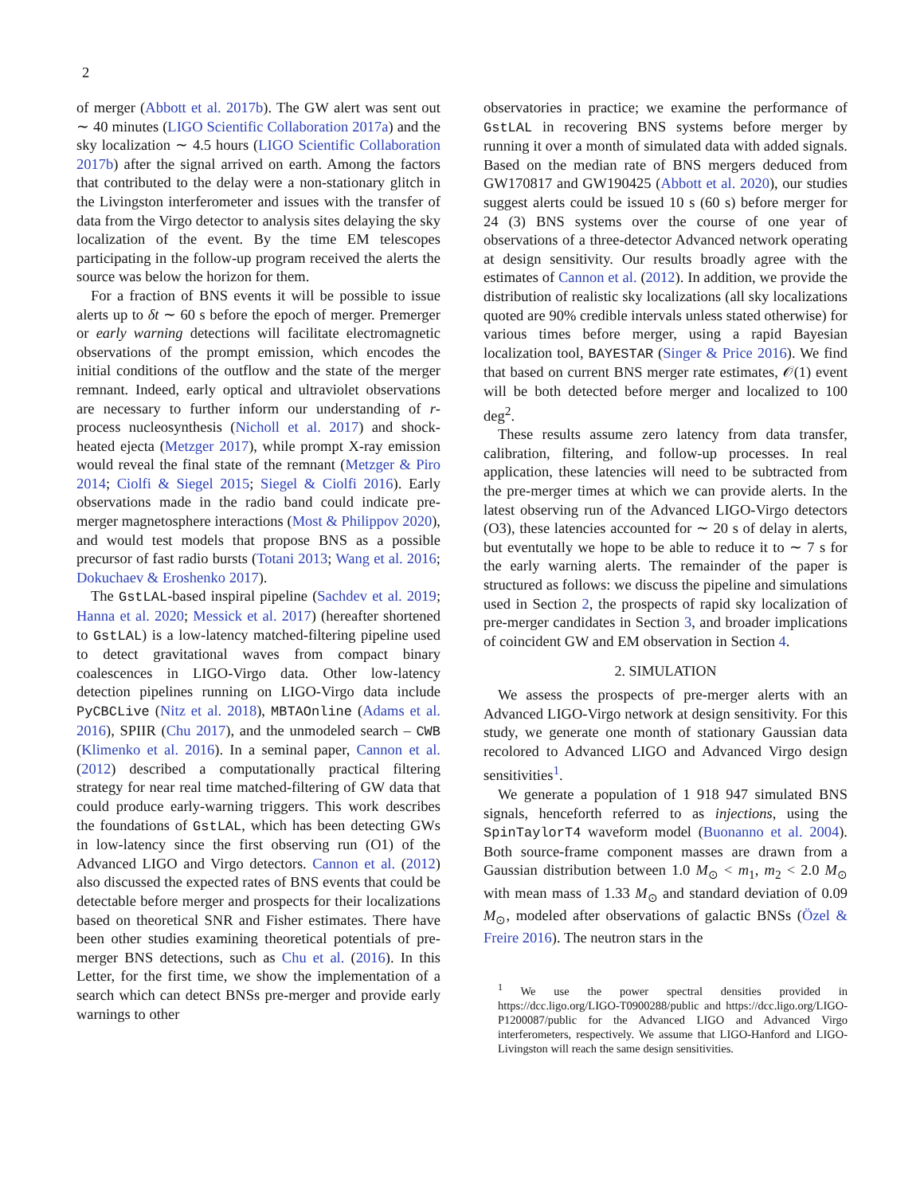2
of merger (Abbott et al. 2017b). The GW alert was sent out ∼ 40 minutes (LIGO Scientific Collaboration 2017a) and the sky localization ∼ 4.5 hours (LIGO Scientific Collaboration 2017b) after the signal arrived on earth. Among the factors that contributed to the delay were a non-stationary glitch in the Livingston interferometer and issues with the transfer of data from the Virgo detector to analysis sites delaying the sky localization of the event. By the time EM telescopes participating in the follow-up program received the alerts the source was below the horizon for them.
For a fraction of BNS events it will be possible to issue alerts up to δt ∼ 60 s before the epoch of merger. Premerger or early warning detections will facilitate electromagnetic observations of the prompt emission, which encodes the initial conditions of the outflow and the state of the merger remnant. Indeed, early optical and ultraviolet observations are necessary to further inform our understanding of r-process nucleosynthesis (Nicholl et al. 2017) and shock-heated ejecta (Metzger 2017), while prompt X-ray emission would reveal the final state of the remnant (Metzger & Piro 2014; Ciolfi & Siegel 2015; Siegel & Ciolfi 2016). Early observations made in the radio band could indicate pre-merger magnetosphere interactions (Most & Philippov 2020), and would test models that propose BNS as a possible precursor of fast radio bursts (Totani 2013; Wang et al. 2016; Dokuchaev & Eroshenko 2017).
The GstLAL-based inspiral pipeline (Sachdev et al. 2019; Hanna et al. 2020; Messick et al. 2017) (hereafter shortened to GstLAL) is a low-latency matched-filtering pipeline used to detect gravitational waves from compact binary coalescences in LIGO-Virgo data. Other low-latency detection pipelines running on LIGO-Virgo data include PyCBCLive (Nitz et al. 2018), MBTAOnline (Adams et al. 2016), SPIIR (Chu 2017), and the unmodeled search – CWB (Klimenko et al. 2016). In a seminal paper, Cannon et al. (2012) described a computationally practical filtering strategy for near real time matched-filtering of GW data that could produce early-warning triggers. This work describes the foundations of GstLAL, which has been detecting GWs in low-latency since the first observing run (O1) of the Advanced LIGO and Virgo detectors. Cannon et al. (2012) also discussed the expected rates of BNS events that could be detectable before merger and prospects for their localizations based on theoretical SNR and Fisher estimates. There have been other studies examining theoretical potentials of pre-merger BNS detections, such as Chu et al. (2016). In this Letter, for the first time, we show the implementation of a search which can detect BNSs pre-merger and provide early warnings to other
observatories in practice; we examine the performance of GstLAL in recovering BNS systems before merger by running it over a month of simulated data with added signals. Based on the median rate of BNS mergers deduced from GW170817 and GW190425 (Abbott et al. 2020), our studies suggest alerts could be issued 10 s (60 s) before merger for 24 (3) BNS systems over the course of one year of observations of a three-detector Advanced network operating at design sensitivity. Our results broadly agree with the estimates of Cannon et al. (2012). In addition, we provide the distribution of realistic sky localizations (all sky localizations quoted are 90% credible intervals unless stated otherwise) for various times before merger, using a rapid Bayesian localization tool, BAYESTAR (Singer & Price 2016). We find that based on current BNS merger rate estimates, 𝒪(1) event will be both detected before merger and localized to 100 deg<sup>2</sup>.
These results assume zero latency from data transfer, calibration, filtering, and follow-up processes. In real application, these latencies will need to be subtracted from the pre-merger times at which we can provide alerts. In the latest observing run of the Advanced LIGO-Virgo detectors (O3), these latencies accounted for ∼ 20 s of delay in alerts, but eventutally we hope to be able to reduce it to ∼ 7 s for the early warning alerts. The remainder of the paper is structured as follows: we discuss the pipeline and simulations used in Section 2, the prospects of rapid sky localization of pre-merger candidates in Section 3, and broader implications of coincident GW and EM observation in Section 4.
2. SIMULATION
We assess the prospects of pre-merger alerts with an Advanced LIGO-Virgo network at design sensitivity. For this study, we generate one month of stationary Gaussian data recolored to Advanced LIGO and Advanced Virgo design sensitivities<sup>1</sup>.
We generate a population of 1 918 947 simulated BNS signals, henceforth referred to as injections, using the SpinTaylorT4 waveform model (Buonanno et al. 2004). Both source-frame component masses are drawn from a Gaussian distribution between 1.0 M<sub>⊙</sub> < m<sub>1</sub>, m<sub>2</sub> < 2.0 M<sub>⊙</sub> with mean mass of 1.33 M<sub>⊙</sub> and standard deviation of 0.09 M<sub>⊙</sub>, modeled after observations of galactic BNSs (Özel & Freire 2016). The neutron stars in the
<sup>1</sup> We use the power spectral densities provided in https://dcc.ligo.org/LIGO-T0900288/public and https://dcc.ligo.org/LIGO-P1200087/public for the Advanced LIGO and Advanced Virgo interferometers, respectively. We assume that LIGO-Hanford and LIGO-Livingston will reach the same design sensitivities.